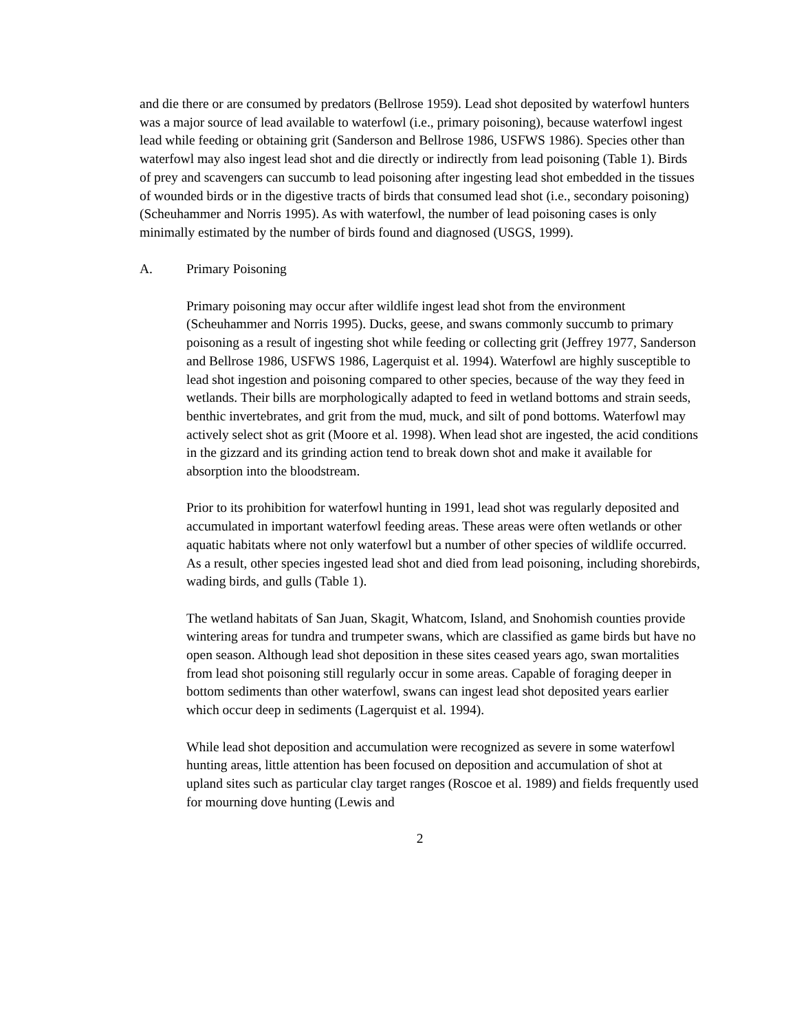and die there or are consumed by predators (Bellrose 1959). Lead shot deposited by waterfowl hunters was a major source of lead available to waterfowl (i.e., primary poisoning), because waterfowl ingest lead while feeding or obtaining grit (Sanderson and Bellrose 1986, USFWS 1986). Species other than waterfowl may also ingest lead shot and die directly or indirectly from lead poisoning (Table 1). Birds of prey and scavengers can succumb to lead poisoning after ingesting lead shot embedded in the tissues of wounded birds or in the digestive tracts of birds that consumed lead shot (i.e., secondary poisoning) (Scheuhammer and Norris 1995). As with waterfowl, the number of lead poisoning cases is only minimally estimated by the number of birds found and diagnosed (USGS, 1999).
A. Primary Poisoning
Primary poisoning may occur after wildlife ingest lead shot from the environment (Scheuhammer and Norris 1995). Ducks, geese, and swans commonly succumb to primary poisoning as a result of ingesting shot while feeding or collecting grit (Jeffrey 1977, Sanderson and Bellrose 1986, USFWS 1986, Lagerquist et al. 1994). Waterfowl are highly susceptible to lead shot ingestion and poisoning compared to other species, because of the way they feed in wetlands. Their bills are morphologically adapted to feed in wetland bottoms and strain seeds, benthic invertebrates, and grit from the mud, muck, and silt of pond bottoms. Waterfowl may actively select shot as grit (Moore et al. 1998). When lead shot are ingested, the acid conditions in the gizzard and its grinding action tend to break down shot and make it available for absorption into the bloodstream.
Prior to its prohibition for waterfowl hunting in 1991, lead shot was regularly deposited and accumulated in important waterfowl feeding areas. These areas were often wetlands or other aquatic habitats where not only waterfowl but a number of other species of wildlife occurred. As a result, other species ingested lead shot and died from lead poisoning, including shorebirds, wading birds, and gulls (Table 1).
The wetland habitats of San Juan, Skagit, Whatcom, Island, and Snohomish counties provide wintering areas for tundra and trumpeter swans, which are classified as game birds but have no open season. Although lead shot deposition in these sites ceased years ago, swan mortalities from lead shot poisoning still regularly occur in some areas. Capable of foraging deeper in bottom sediments than other waterfowl, swans can ingest lead shot deposited years earlier which occur deep in sediments (Lagerquist et al. 1994).
While lead shot deposition and accumulation were recognized as severe in some waterfowl hunting areas, little attention has been focused on deposition and accumulation of shot at upland sites such as particular clay target ranges (Roscoe et al. 1989) and fields frequently used for mourning dove hunting (Lewis and
2